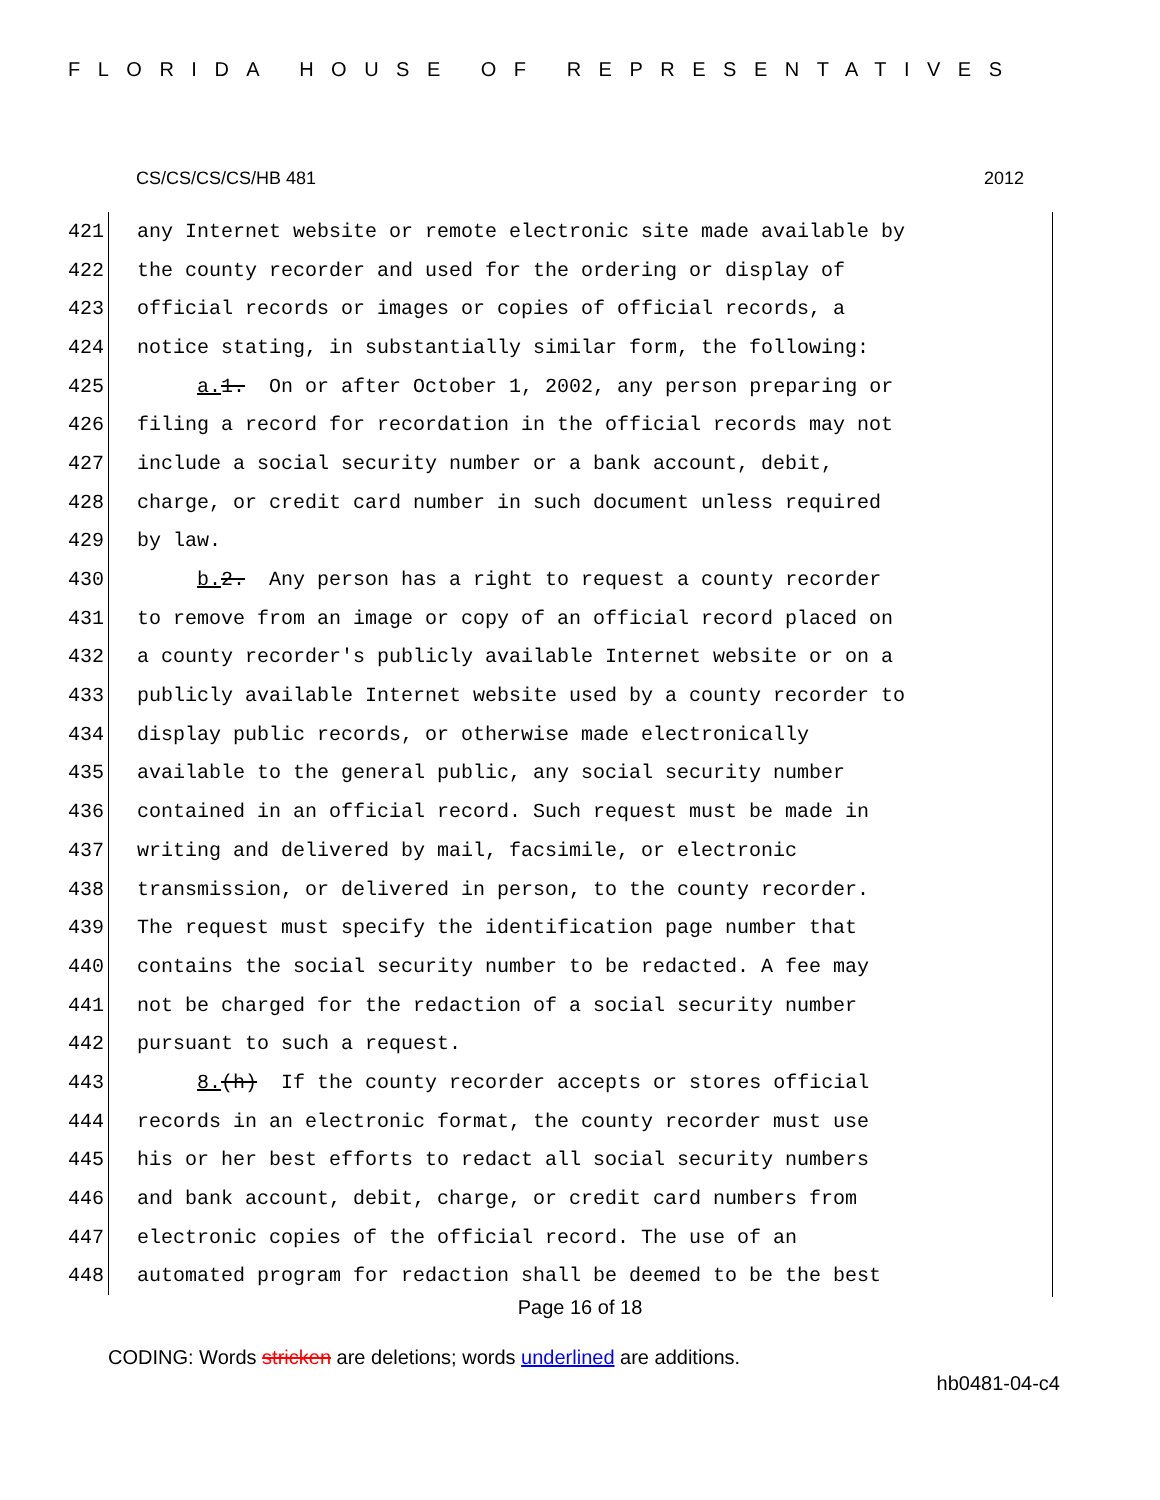FLORIDA HOUSE OF REPRESENTATIVES
CS/CS/CS/CS/HB 481 2012
421 any Internet website or remote electronic site made available by
422 the county recorder and used for the ordering or display of
423 official records or images or copies of official records, a
424 notice stating, in substantially similar form, the following:
425 a. 1. On or after October 1, 2002, any person preparing or
426 filing a record for recordation in the official records may not
427 include a social security number or a bank account, debit,
428 charge, or credit card number in such document unless required
429 by law.
430 b. 2. Any person has a right to request a county recorder
431 to remove from an image or copy of an official record placed on
432 a county recorder's publicly available Internet website or on a
433 publicly available Internet website used by a county recorder to
434 display public records, or otherwise made electronically
435 available to the general public, any social security number
436 contained in an official record. Such request must be made in
437 writing and delivered by mail, facsimile, or electronic
438 transmission, or delivered in person, to the county recorder.
439 The request must specify the identification page number that
440 contains the social security number to be redacted. A fee may
441 not be charged for the redaction of a social security number
442 pursuant to such a request.
443 8.(h) If the county recorder accepts or stores official
444 records in an electronic format, the county recorder must use
445 his or her best efforts to redact all social security numbers
446 and bank account, debit, charge, or credit card numbers from
447 electronic copies of the official record. The use of an
448 automated program for redaction shall be deemed to be the best
Page 16 of 18
CODING: Words stricken are deletions; words underlined are additions.
hb0481-04-c4